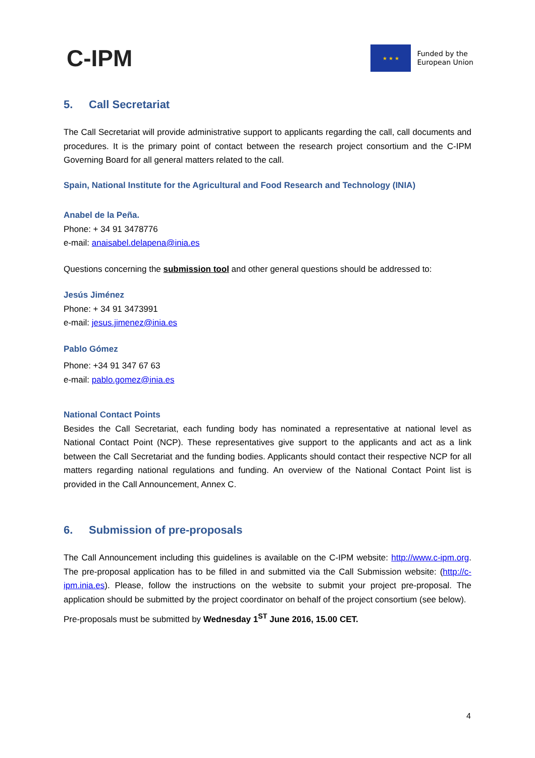C-IPM
★ ★ ★
Funded by the
European Union
5. Call Secretariat
The Call Secretariat will provide administrative support to applicants regarding the call, call documents and procedures. It is the primary point of contact between the research project consortium and the C-IPM Governing Board for all general matters related to the call.
Spain, National Institute for the Agricultural and Food Research and Technology (INIA)
Anabel de la Peña.
Phone: + 34 91 3478776
e-mail: anaisabel.delapena@inia.es
Questions concerning the submission tool and other general questions should be addressed to:
Jesús Jiménez
Phone: + 34 91 3473991
e-mail: jesus.jimenez@inia.es
Pablo Gómez
Phone: +34 91 347 67 63
e-mail: pablo.gomez@inia.es
National Contact Points
Besides the Call Secretariat, each funding body has nominated a representative at national level as National Contact Point (NCP). These representatives give support to the applicants and act as a link between the Call Secretariat and the funding bodies. Applicants should contact their respective NCP for all matters regarding national regulations and funding. An overview of the National Contact Point list is provided in the Call Announcement, Annex C.
6. Submission of pre-proposals
The Call Announcement including this guidelines is available on the C-IPM website: http://www.c-ipm.org. The pre-proposal application has to be filled in and submitted via the Call Submission website: (http://c-ipm.inia.es). Please, follow the instructions on the website to submit your project pre-proposal. The application should be submitted by the project coordinator on behalf of the project consortium (see below).
Pre-proposals must be submitted by Wednesday 1<sup>ST</sup> June 2016, 15.00 CET.
4